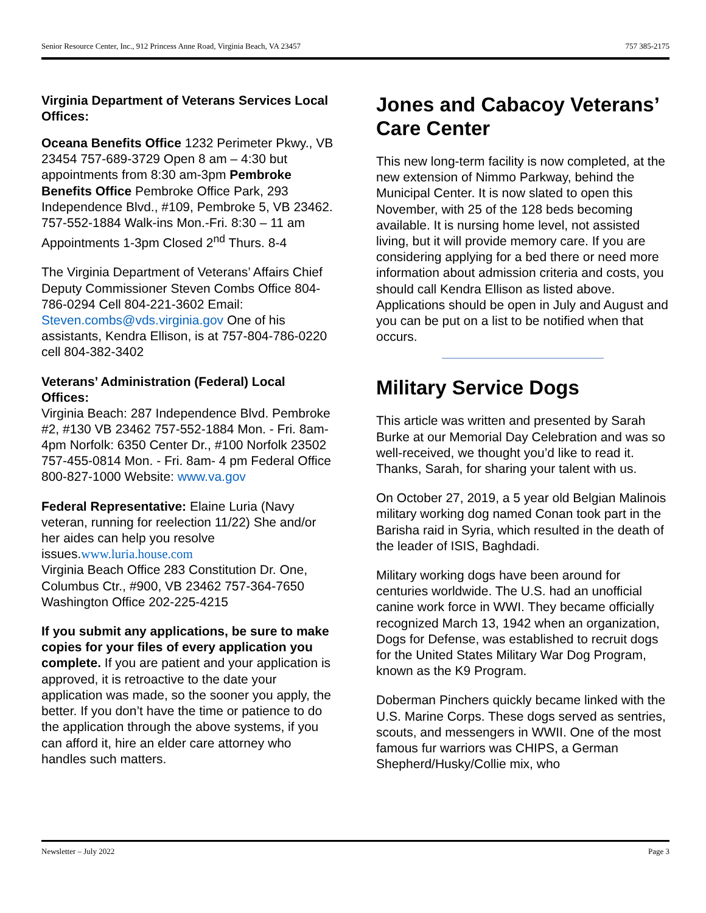Senior Resource Center, Inc., 912 Princess Anne Road, Virginia Beach, VA 23457 757 385-2175
Virginia Department of Veterans Services Local Offices:
Oceana Benefits Office 1232 Perimeter Pkwy., VB 23454 757-689-3729 Open 8 am – 4:30 but appointments from 8:30 am-3pm Pembroke Benefits Office Pembroke Office Park, 293 Independence Blvd., #109, Pembroke 5, VB 23462. 757-552-1884 Walk-ins Mon.-Fri. 8:30 – 11 am Appointments 1-3pm Closed 2<sup>nd</sup> Thurs. 8-4
The Virginia Department of Veterans’ Affairs Chief Deputy Commissioner Steven Combs Office 804-786-0294 Cell 804-221-3602 Email: Steven.combs@vds.virginia.gov One of his assistants, Kendra Ellison, is at 757-804-786-0220 cell 804-382-3402
Veterans’ Administration (Federal) Local Offices:
Virginia Beach: 287 Independence Blvd. Pembroke #2, #130 VB 23462 757-552-1884 Mon. - Fri. 8am- 4pm Norfolk: 6350 Center Dr., #100 Norfolk 23502 757-455-0814 Mon. - Fri. 8am- 4 pm Federal Office 800-827-1000 Website: www.va.gov
Federal Representative: Elaine Luria (Navy veteran, running for reelection 11/22) She and/or her aides can help you resolve issues.www.luria.house.com
Virginia Beach Office 283 Constitution Dr. One, Columbus Ctr., #900, VB 23462 757-364-7650 Washington Office 202-225-4215
If you submit any applications, be sure to make copies for your files of every application you complete. If you are patient and your application is approved, it is retroactive to the date your application was made, so the sooner you apply, the better. If you don’t have the time or patience to do the application through the above systems, if you can afford it, hire an elder care attorney who handles such matters.
Jones and Cabacoy Veterans’ Care Center
This new long-term facility is now completed, at the new extension of Nimmo Parkway, behind the Municipal Center. It is now slated to open this November, with 25 of the 128 beds becoming available. It is nursing home level, not assisted living, but it will provide memory care. If you are considering applying for a bed there or need more information about admission criteria and costs, you should call Kendra Ellison as listed above. Applications should be open in July and August and you can be put on a list to be notified when that occurs.
Military Service Dogs
This article was written and presented by Sarah Burke at our Memorial Day Celebration and was so well-received, we thought you’d like to read it. Thanks, Sarah, for sharing your talent with us.
On October 27, 2019, a 5 year old Belgian Malinois military working dog named Conan took part in the Barisha raid in Syria, which resulted in the death of the leader of ISIS, Baghdadi.
Military working dogs have been around for centuries worldwide. The U.S. had an unofficial canine work force in WWI. They became officially recognized March 13, 1942 when an organization, Dogs for Defense, was established to recruit dogs for the United States Military War Dog Program, known as the K9 Program.
Doberman Pinchers quickly became linked with the U.S. Marine Corps. These dogs served as sentries, scouts, and messengers in WWII. One of the most famous fur warriors was CHIPS, a German Shepherd/Husky/Collie mix, who
Newsletter – July 2022 Page 3